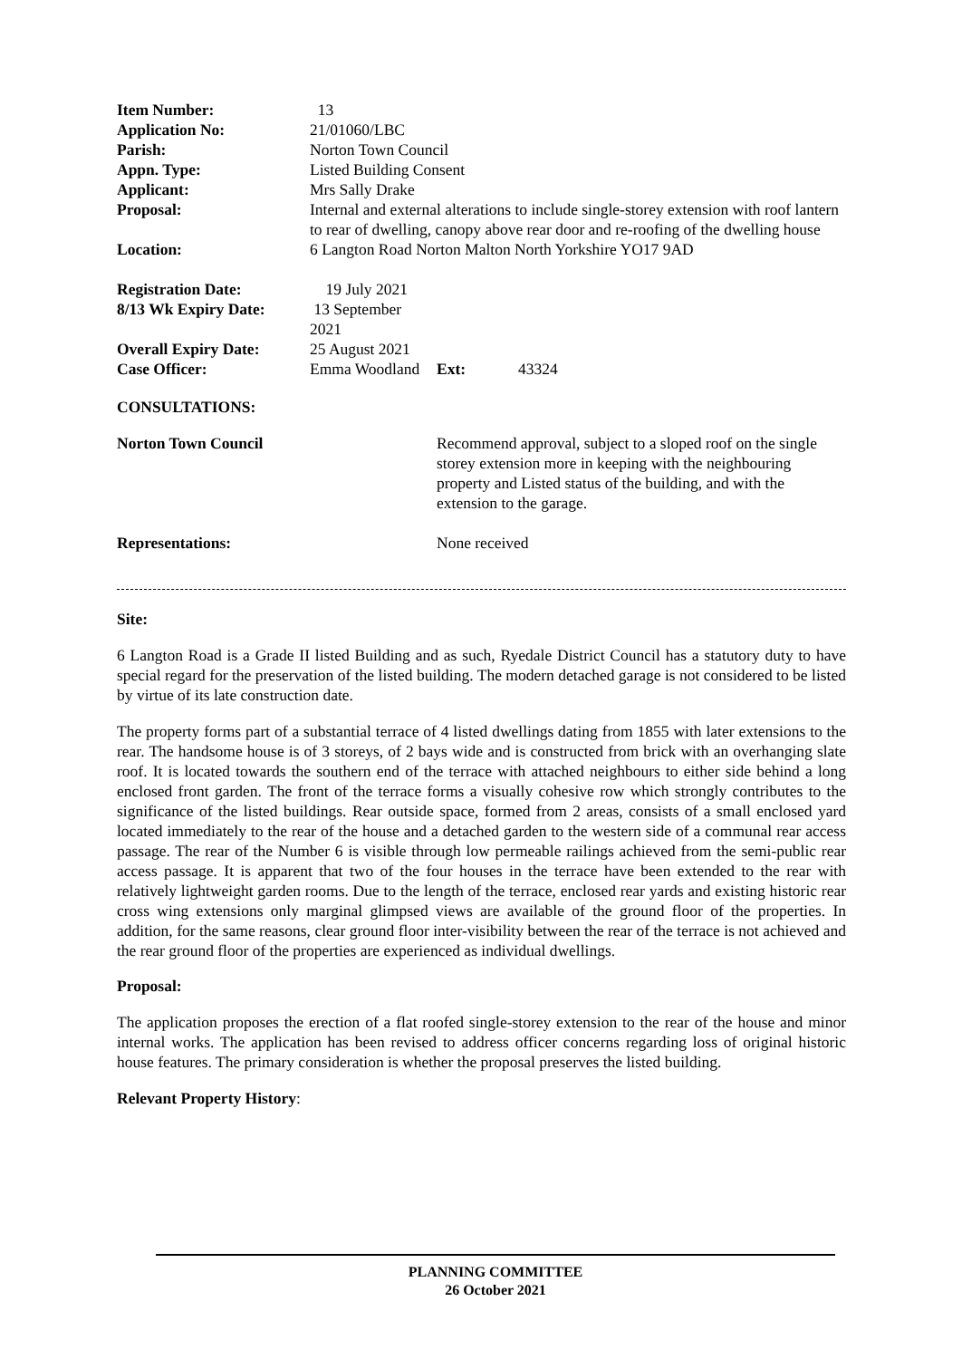| Item Number: | 13 |
| Application No: | 21/01060/LBC |
| Parish: | Norton Town Council |
| Appn. Type: | Listed Building Consent |
| Applicant: | Mrs Sally Drake |
| Proposal: | Internal and external alterations to include single-storey extension with roof lantern to rear of dwelling, canopy above rear door and re-roofing of the dwelling house |
| Location: | 6 Langton Road Norton Malton North Yorkshire YO17 9AD |
| Registration Date: | 19 July 2021 | | |
| 8/13 Wk Expiry Date: | 13 September 2021 | | |
| Overall Expiry Date: | 25 August 2021 | | |
| Case Officer: | Emma Woodland | Ext: | 43324 |
CONSULTATIONS:
| Norton Town Council | Recommend approval, subject to a sloped roof on the single storey extension more in keeping with the neighbouring property and Listed status of the building, and with the extension to the garage. |
| Representations: | None received |
Site:
6 Langton Road is a Grade II listed Building and as such, Ryedale District Council has a statutory duty to have special regard for the preservation of the listed building. The modern detached garage is not considered to be listed by virtue of its late construction date.
The property forms part of a substantial terrace of 4 listed dwellings dating from 1855 with later extensions to the rear. The handsome house is of 3 storeys, of 2 bays wide and is constructed from brick with an overhanging slate roof. It is located towards the southern end of the terrace with attached neighbours to either side behind a long enclosed front garden. The front of the terrace forms a visually cohesive row which strongly contributes to the significance of the listed buildings. Rear outside space, formed from 2 areas, consists of a small enclosed yard located immediately to the rear of the house and a detached garden to the western side of a communal rear access passage. The rear of the Number 6 is visible through low permeable railings achieved from the semi-public rear access passage. It is apparent that two of the four houses in the terrace have been extended to the rear with relatively lightweight garden rooms. Due to the length of the terrace, enclosed rear yards and existing historic rear cross wing extensions only marginal glimpsed views are available of the ground floor of the properties. In addition, for the same reasons, clear ground floor inter-visibility between the rear of the terrace is not achieved and the rear ground floor of the properties are experienced as individual dwellings.
Proposal:
The application proposes the erection of a flat roofed single-storey extension to the rear of the house and minor internal works. The application has been revised to address officer concerns regarding loss of original historic house features. The primary consideration is whether the proposal preserves the listed building.
Relevant Property History:
PLANNING COMMITTEE
26 October 2021